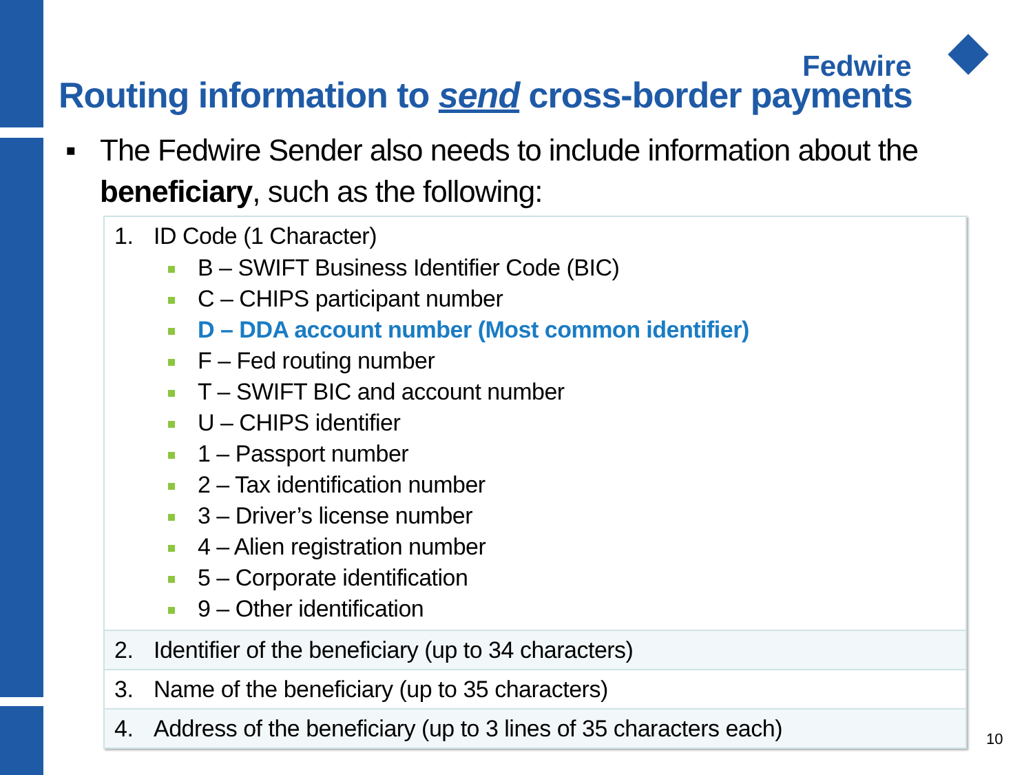Fedwire
Routing information to send cross-border payments
▪ The Fedwire Sender also needs to include information about the
beneficiary, such as the following:
1. ID Code (1 Character)
B – SWIFT Business Identifier Code (BIC)
C – CHIPS participant number
D – DDA account number (Most common identifier)
F – Fed routing number
T – SWIFT BIC and account number
U – CHIPS identifier
1 – Passport number
2 – Tax identification number
3 – Driver’s license number
4 – Alien registration number
5 – Corporate identification
9 – Other identification
2. Identifier of the beneficiary (up to 34 characters)
3. Name of the beneficiary (up to 35 characters)
4. Address of the beneficiary (up to 3 lines of 35 characters each)
10